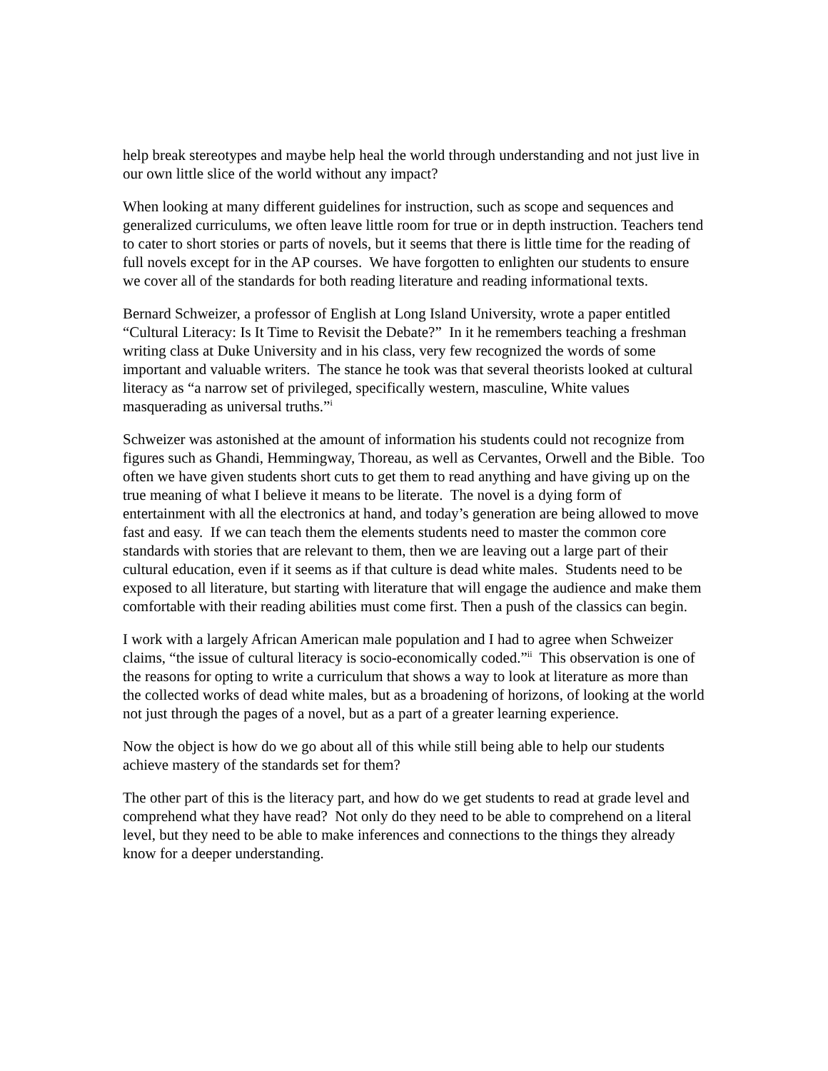help break stereotypes and maybe help heal the world through understanding and not just live in our own little slice of the world without any impact?
When looking at many different guidelines for instruction, such as scope and sequences and generalized curriculums, we often leave little room for true or in depth instruction. Teachers tend to cater to short stories or parts of novels, but it seems that there is little time for the reading of full novels except for in the AP courses. We have forgotten to enlighten our students to ensure we cover all of the standards for both reading literature and reading informational texts.
Bernard Schweizer, a professor of English at Long Island University, wrote a paper entitled “Cultural Literacy: Is It Time to Revisit the Debate?” In it he remembers teaching a freshman writing class at Duke University and in his class, very few recognized the words of some important and valuable writers. The stance he took was that several theorists looked at cultural literacy as “a narrow set of privileged, specifically western, masculine, White values masquerading as universal truths.”<sup>i</sup>
Schweizer was astonished at the amount of information his students could not recognize from figures such as Ghandi, Hemmingway, Thoreau, as well as Cervantes, Orwell and the Bible. Too often we have given students short cuts to get them to read anything and have giving up on the true meaning of what I believe it means to be literate. The novel is a dying form of entertainment with all the electronics at hand, and today’s generation are being allowed to move fast and easy. If we can teach them the elements students need to master the common core standards with stories that are relevant to them, then we are leaving out a large part of their cultural education, even if it seems as if that culture is dead white males. Students need to be exposed to all literature, but starting with literature that will engage the audience and make them comfortable with their reading abilities must come first. Then a push of the classics can begin.
I work with a largely African American male population and I had to agree when Schweizer claims, “the issue of cultural literacy is socio-economically coded.”<sup>ii</sup> This observation is one of the reasons for opting to write a curriculum that shows a way to look at literature as more than the collected works of dead white males, but as a broadening of horizons, of looking at the world not just through the pages of a novel, but as a part of a greater learning experience.
Now the object is how do we go about all of this while still being able to help our students achieve mastery of the standards set for them?
The other part of this is the literacy part, and how do we get students to read at grade level and comprehend what they have read? Not only do they need to be able to comprehend on a literal level, but they need to be able to make inferences and connections to the things they already know for a deeper understanding.